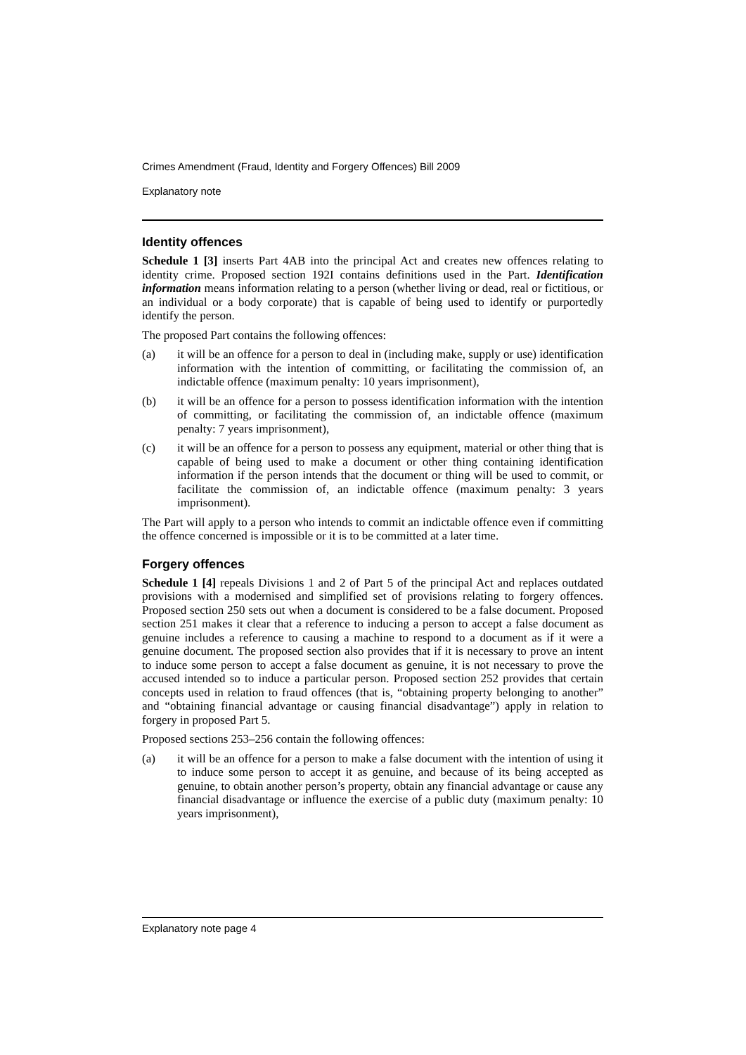Crimes Amendment (Fraud, Identity and Forgery Offences) Bill 2009
Explanatory note
Identity offences
Schedule 1 [3] inserts Part 4AB into the principal Act and creates new offences relating to identity crime. Proposed section 192I contains definitions used in the Part. Identification information means information relating to a person (whether living or dead, real or fictitious, or an individual or a body corporate) that is capable of being used to identify or purportedly identify the person.
The proposed Part contains the following offences:
(a) it will be an offence for a person to deal in (including make, supply or use) identification information with the intention of committing, or facilitating the commission of, an indictable offence (maximum penalty: 10 years imprisonment),
(b) it will be an offence for a person to possess identification information with the intention of committing, or facilitating the commission of, an indictable offence (maximum penalty: 7 years imprisonment),
(c) it will be an offence for a person to possess any equipment, material or other thing that is capable of being used to make a document or other thing containing identification information if the person intends that the document or thing will be used to commit, or facilitate the commission of, an indictable offence (maximum penalty: 3 years imprisonment).
The Part will apply to a person who intends to commit an indictable offence even if committing the offence concerned is impossible or it is to be committed at a later time.
Forgery offences
Schedule 1 [4] repeals Divisions 1 and 2 of Part 5 of the principal Act and replaces outdated provisions with a modernised and simplified set of provisions relating to forgery offences. Proposed section 250 sets out when a document is considered to be a false document. Proposed section 251 makes it clear that a reference to inducing a person to accept a false document as genuine includes a reference to causing a machine to respond to a document as if it were a genuine document. The proposed section also provides that if it is necessary to prove an intent to induce some person to accept a false document as genuine, it is not necessary to prove the accused intended so to induce a particular person. Proposed section 252 provides that certain concepts used in relation to fraud offences (that is, “obtaining property belonging to another” and “obtaining financial advantage or causing financial disadvantage”) apply in relation to forgery in proposed Part 5.
Proposed sections 253–256 contain the following offences:
(a) it will be an offence for a person to make a false document with the intention of using it to induce some person to accept it as genuine, and because of its being accepted as genuine, to obtain another person’s property, obtain any financial advantage or cause any financial disadvantage or influence the exercise of a public duty (maximum penalty: 10 years imprisonment),
Explanatory note page 4